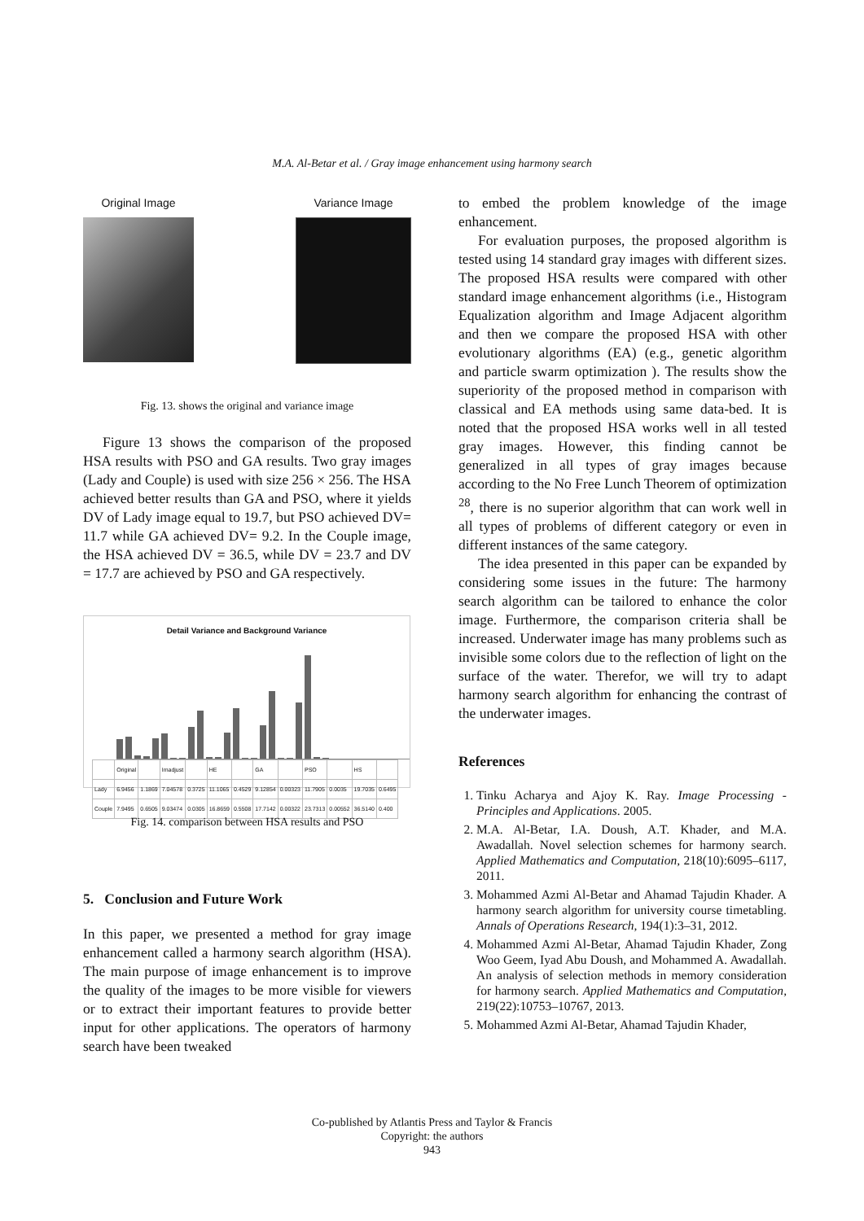M.A. Al-Betar et al. / Gray image enhancement using harmony search
Original Image Variance Image
Fig. 13. shows the original and variance image
Figure 13 shows the comparison of the proposed HSA results with PSO and GA results. Two gray images (Lady and Couple) is used with size 256 × 256. The HSA achieved better results than GA and PSO, where it yields DV of Lady image equal to 19.7, but PSO achieved DV= 11.7 while GA achieved DV= 9.2. In the Couple image, the HSA achieved DV = 36.5, while DV = 23.7 and DV = 17.7 are achieved by PSO and GA respectively.
Detail Variance and Background Variance
| | Original | | Imadjust | | HE | | GA | | PSO | | HS | |
| Lady | 6.9456 | 1.1869 | 7.04578 | 0.3725 | 11.1065 | 0.4529 | 9.12854 | 0.00323 | 11.7905 | 0.0035 | 19.7035 | 0.6495 |
| Couple | 7.9495 | 0.6505 | 9.03474 | 0.0305 | 16.8659 | 0.5508 | 17.7142 | 0.00322 | 23.7313 | 0.00552 | 36.5140 | 0.400 |
Fig. 14. comparison between HSA results and PSO
5. Conclusion and Future Work
In this paper, we presented a method for gray image enhancement called a harmony search algorithm (HSA). The main purpose of image enhancement is to improve the quality of the images to be more visible for viewers or to extract their important features to provide better input for other applications. The operators of harmony search have been tweaked
to embed the problem knowledge of the image enhancement.
For evaluation purposes, the proposed algorithm is tested using 14 standard gray images with different sizes. The proposed HSA results were compared with other standard image enhancement algorithms (i.e., Histogram Equalization algorithm and Image Adjacent algorithm and then we compare the proposed HSA with other evolutionary algorithms (EA) (e.g., genetic algorithm and particle swarm optimization ). The results show the superiority of the proposed method in comparison with classical and EA methods using same data-bed. It is noted that the proposed HSA works well in all tested gray images. However, this finding cannot be generalized in all types of gray images because according to the No Free Lunch Theorem of optimization <sup>28</sup>, there is no superior algorithm that can work well in all types of problems of different category or even in different instances of the same category.
The idea presented in this paper can be expanded by considering some issues in the future: The harmony search algorithm can be tailored to enhance the color image. Furthermore, the comparison criteria shall be increased. Underwater image has many problems such as invisible some colors due to the reflection of light on the surface of the water. Therefor, we will try to adapt harmony search algorithm for enhancing the contrast of the underwater images.
References
1. Tinku Acharya and Ajoy K. Ray. Image Processing - Principles and Applications. 2005.
2. M.A. Al-Betar, I.A. Doush, A.T. Khader, and M.A. Awadallah. Novel selection schemes for harmony search. Applied Mathematics and Computation, 218(10):6095–6117, 2011.
3. Mohammed Azmi Al-Betar and Ahamad Tajudin Khader. A harmony search algorithm for university course timetabling. Annals of Operations Research, 194(1):3–31, 2012.
4. Mohammed Azmi Al-Betar, Ahamad Tajudin Khader, Zong Woo Geem, Iyad Abu Doush, and Mohammed A. Awadallah. An analysis of selection methods in memory consideration for harmony search. Applied Mathematics and Computation, 219(22):10753–10767, 2013.
5. Mohammed Azmi Al-Betar, Ahamad Tajudin Khader,
Co-published by Atlantis Press and Taylor & Francis
Copyright: the authors
943